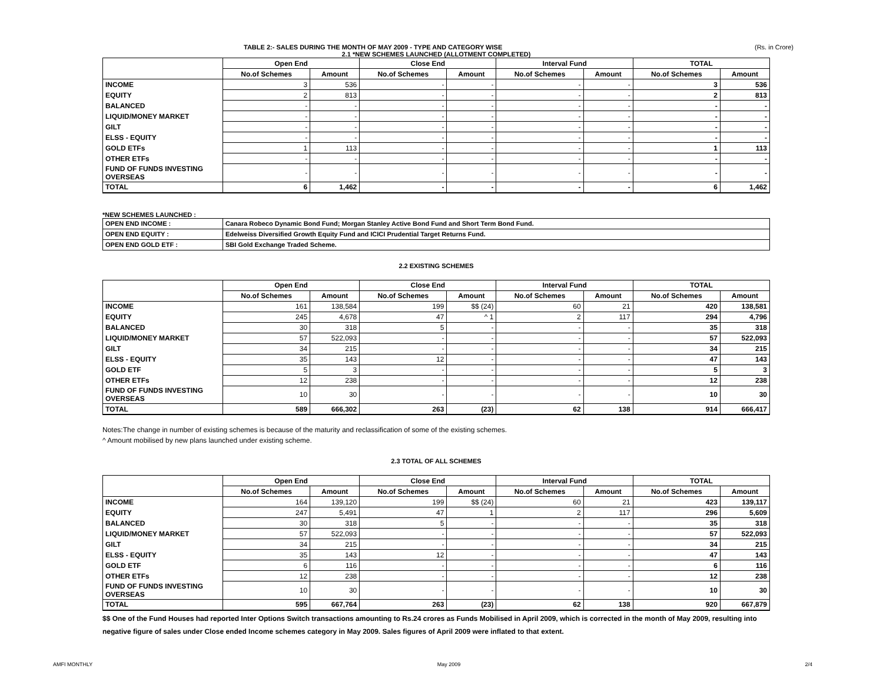TABLE 2:- SALES DURING THE MONTH OF MAY 2009 - TYPE AND CATEGORY WISE (Rs. in Crore)
2.1 *NEW SCHEMES LAUNCHED (ALLOTMENT COMPLETED)
| | Open End | | Close End | | Interval Fund | | TOTAL | |
| --- | --- | --- | --- | --- | --- | --- | --- | --- |
| | No.of Schemes | Amount | No.of Schemes | Amount | No.of Schemes | Amount | No.of Schemes | Amount |
| INCOME | 3 | 536 | - | - | - | - | 3 | 536 |
| EQUITY | 2 | 813 | - | - | - | - | 2 | 813 |
| BALANCED | - | - | - | - | - | - | - | - |
| LIQUID/MONEY MARKET | - | - | - | - | - | - | - | - |
| GILT | - | - | - | - | - | - | - | - |
| ELSS - EQUITY | - | - | - | - | - | - | - | - |
| GOLD ETFs | 1 | 113 | - | - | - | - | 1 | 113 |
| OTHER ETFs | - | - | - | - | - | - | - | - |
| FUND OF FUNDS INVESTING OVERSEAS | - | - | - | - | - | - | - | - |
| TOTAL | 6 | 1,462 | - | - | - | - | 6 | 1,462 |
*NEW SCHEMES LAUNCHED :
| OPEN END INCOME : | Canara Robeco Dynamic Bond Fund; Morgan Stanley Active Bond Fund and Short Term Bond Fund. |
| OPEN END EQUITY : | Edelweiss Diversified Growth Equity Fund and ICICI Prudential Target Returns Fund. |
| OPEN END GOLD ETF : | SBI Gold Exchange Traded Scheme. |
2.2 EXISTING SCHEMES
| | Open End | | Close End | | Interval Fund | | TOTAL | |
| --- | --- | --- | --- | --- | --- | --- | --- | --- |
| | No.of Schemes | Amount | No.of Schemes | Amount | No.of Schemes | Amount | No.of Schemes | Amount |
| INCOME | 161 | 138,584 | 199 | $$ (24) | 60 | 21 | 420 | 138,581 |
| EQUITY | 245 | 4,678 | 47 | ^ 1 | 2 | 117 | 294 | 4,796 |
| BALANCED | 30 | 318 | 5 | - | - | - | 35 | 318 |
| LIQUID/MONEY MARKET | 57 | 522,093 | - | - | - | - | 57 | 522,093 |
| GILT | 34 | 215 | - | - | - | - | 34 | 215 |
| ELSS - EQUITY | 35 | 143 | 12 | - | - | - | 47 | 143 |
| GOLD ETF | 5 | 3 | - | - | - | - | 5 | 3 |
| OTHER ETFs | 12 | 238 | - | - | - | - | 12 | 238 |
| FUND OF FUNDS INVESTING OVERSEAS | 10 | 30 | - | - | - | - | 10 | 30 |
| TOTAL | 589 | 666,302 | 263 | (23) | 62 | 138 | 914 | 666,417 |
Notes:The change in number of existing schemes is because of the maturity and reclassification of some of the existing schemes.
^ Amount mobilised by new plans launched under existing scheme.
2.3 TOTAL OF ALL SCHEMES
| | Open End | | Close End | | Interval Fund | | TOTAL | |
| --- | --- | --- | --- | --- | --- | --- | --- | --- |
| | No.of Schemes | Amount | No.of Schemes | Amount | No.of Schemes | Amount | No.of Schemes | Amount |
| INCOME | 164 | 139,120 | 199 | $$ (24) | 60 | 21 | 423 | 139,117 |
| EQUITY | 247 | 5,491 | 47 | 1 | 2 | 117 | 296 | 5,609 |
| BALANCED | 30 | 318 | 5 | - | - | - | 35 | 318 |
| LIQUID/MONEY MARKET | 57 | 522,093 | - | - | - | - | 57 | 522,093 |
| GILT | 34 | 215 | - | - | - | - | 34 | 215 |
| ELSS - EQUITY | 35 | 143 | 12 | - | - | - | 47 | 143 |
| GOLD ETF | 6 | 116 | - | - | - | - | 6 | 116 |
| OTHER ETFs | 12 | 238 | - | - | - | - | 12 | 238 |
| FUND OF FUNDS INVESTING OVERSEAS | 10 | 30 | - | - | - | - | 10 | 30 |
| TOTAL | 595 | 667,764 | 263 | (23) | 62 | 138 | 920 | 667,879 |
$$ One of the Fund Houses had reported Inter Options Switch transactions amounting to Rs.24 crores as Funds Mobilised in April 2009, which is corrected in the month of May 2009, resulting into negative figure of sales under Close ended Income schemes category in May 2009. Sales figures of April 2009 were inflated to that extent.
AMFI MONTHLY May 2009 2/4